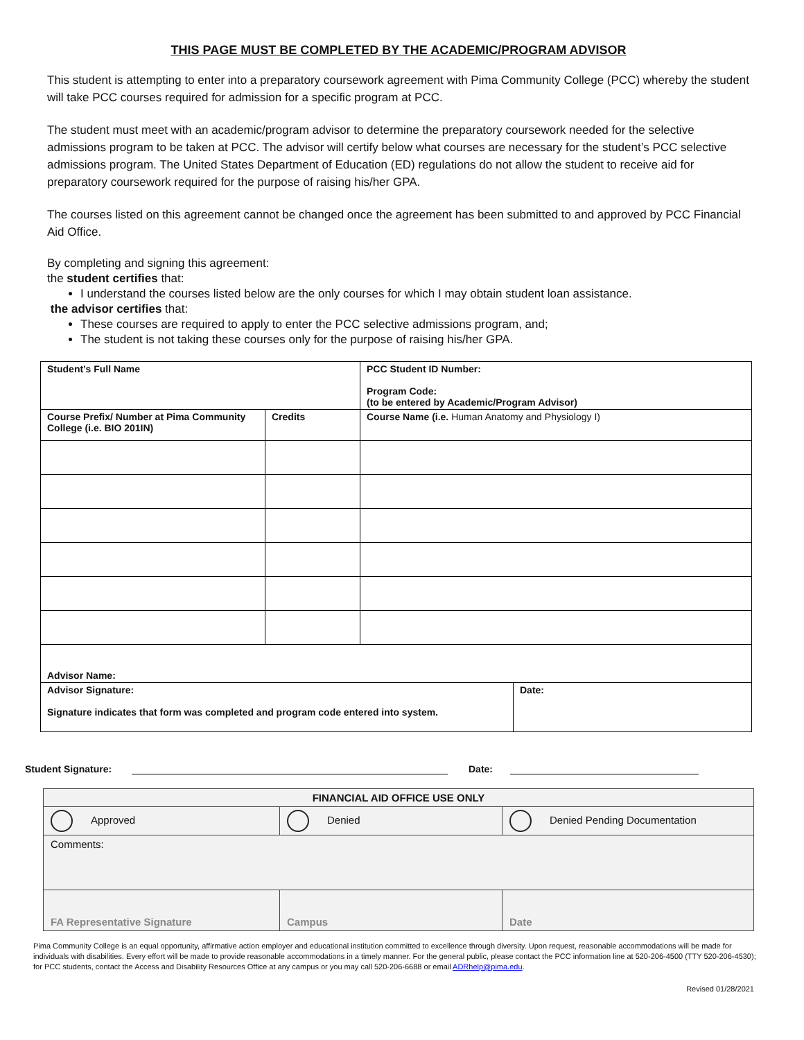THIS PAGE MUST BE COMPLETED BY THE ACADEMIC/PROGRAM ADVISOR
This student is attempting to enter into a preparatory coursework agreement with Pima Community College (PCC) whereby the student will take PCC courses required for admission for a specific program at PCC.
The student must meet with an academic/program advisor to determine the preparatory coursework needed for the selective admissions program to be taken at PCC. The advisor will certify below what courses are necessary for the student’s PCC selective admissions program. The United States Department of Education (ED) regulations do not allow the student to receive aid for preparatory coursework required for the purpose of raising his/her GPA.
The courses listed on this agreement cannot be changed once the agreement has been submitted to and approved by PCC Financial Aid Office.
By completing and signing this agreement:
the student certifies that:
I understand the courses listed below are the only courses for which I may obtain student loan assistance.
the advisor certifies that:
These courses are required to apply to enter the PCC selective admissions program, and;
The student is not taking these courses only for the purpose of raising his/her GPA.
| Student’s Full Name | | PCC Student ID Number: Program Code: (to be entered by Academic/Program Advisor) | |
| Course Prefix/ Number at Pima Community College (i.e. BIO 201IN) | Credits | Course Name (i.e. Human Anatomy and Physiology I) | |
| Advisor Name: | | | |
| Advisor Signature: Signature indicates that form was completed and program code entered into system. | | | Date: |
Student Signature: Date:
| FINANCIAL AID OFFICE USE ONLY | | |
| Approved | Denied | Denied Pending Documentation |
| Comments: | | |
| FA Representative Signature | Campus | Date |
Pima Community College is an equal opportunity, affirmative action employer and educational institution committed to excellence through diversity. Upon request, reasonable accommodations will be made for individuals with disabilities. Every effort will be made to provide reasonable accommodations in a timely manner. For the general public, please contact the PCC information line at 520-206-4500 (TTY 520-206-4530); for PCC students, contact the Access and Disability Resources Office at any campus or you may call 520-206-6688 or email ADRhelp@pima.edu.
Revised 01/28/2021